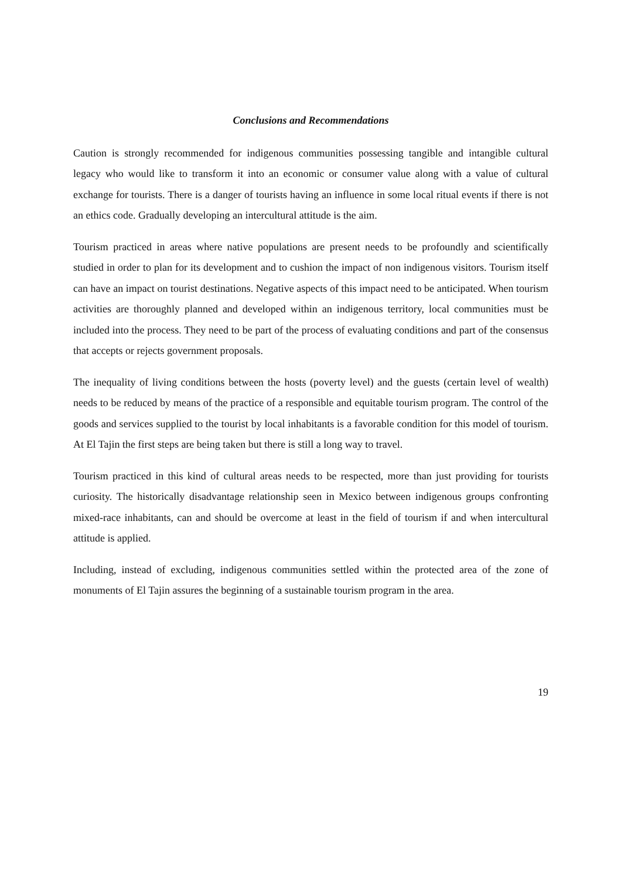Conclusions and Recommendations
Caution is strongly recommended for indigenous communities possessing tangible and intangible cultural legacy who would like to transform it into an economic or consumer value along with a value of cultural exchange for tourists. There is a danger of tourists having an influence in some local ritual events if there is not an ethics code. Gradually developing an intercultural attitude is the aim.
Tourism practiced in areas where native populations are present needs to be profoundly and scientifically studied in order to plan for its development and to cushion the impact of non indigenous visitors. Tourism itself can have an impact on tourist destinations. Negative aspects of this impact need to be anticipated. When tourism activities are thoroughly planned and developed within an indigenous territory, local communities must be included into the process. They need to be part of the process of evaluating conditions and part of the consensus that accepts or rejects government proposals.
The inequality of living conditions between the hosts (poverty level) and the guests (certain level of wealth) needs to be reduced by means of the practice of a responsible and equitable tourism program. The control of the goods and services supplied to the tourist by local inhabitants is a favorable condition for this model of tourism. At El Tajin the first steps are being taken but there is still a long way to travel.
Tourism practiced in this kind of cultural areas needs to be respected, more than just providing for tourists curiosity. The historically disadvantage relationship seen in Mexico between indigenous groups confronting mixed-race inhabitants, can and should be overcome at least in the field of tourism if and when intercultural attitude is applied.
Including, instead of excluding, indigenous communities settled within the protected area of the zone of monuments of El Tajin assures the beginning of a sustainable tourism program in the area.
19